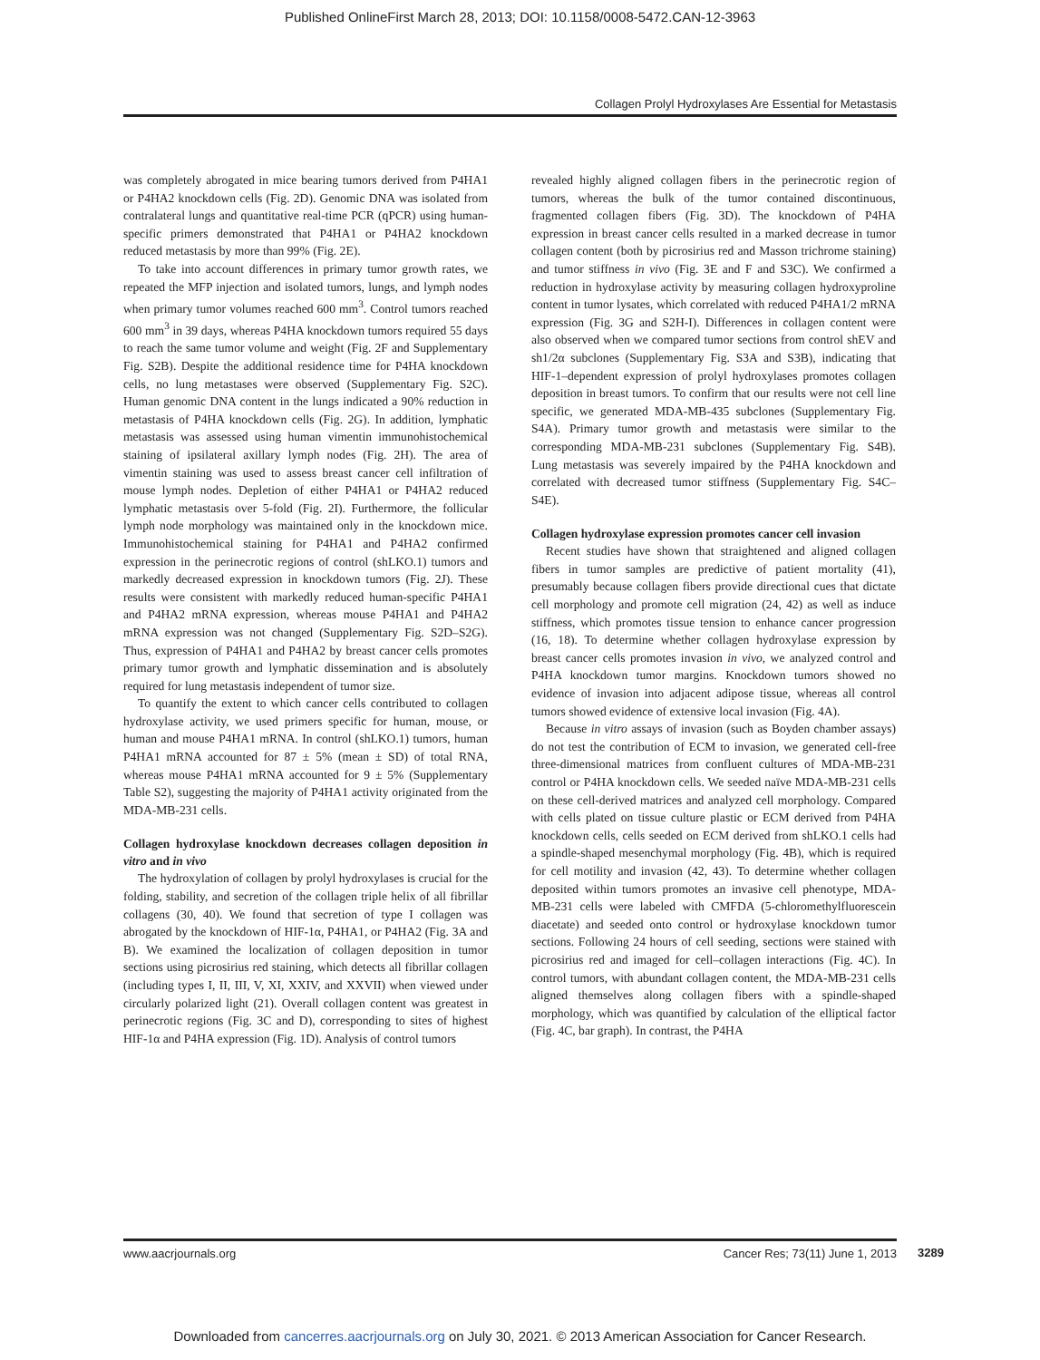Published OnlineFirst March 28, 2013; DOI: 10.1158/0008-5472.CAN-12-3963
Collagen Prolyl Hydroxylases Are Essential for Metastasis
was completely abrogated in mice bearing tumors derived from P4HA1 or P4HA2 knockdown cells (Fig. 2D). Genomic DNA was isolated from contralateral lungs and quantitative real-time PCR (qPCR) using human-specific primers demonstrated that P4HA1 or P4HA2 knockdown reduced metastasis by more than 99% (Fig. 2E).
To take into account differences in primary tumor growth rates, we repeated the MFP injection and isolated tumors, lungs, and lymph nodes when primary tumor volumes reached 600 mm<sup>3</sup>. Control tumors reached 600 mm<sup>3</sup> in 39 days, whereas P4HA knockdown tumors required 55 days to reach the same tumor volume and weight (Fig. 2F and Supplementary Fig. S2B). Despite the additional residence time for P4HA knockdown cells, no lung metastases were observed (Supplementary Fig. S2C). Human genomic DNA content in the lungs indicated a 90% reduction in metastasis of P4HA knockdown cells (Fig. 2G). In addition, lymphatic metastasis was assessed using human vimentin immunohistochemical staining of ipsilateral axillary lymph nodes (Fig. 2H). The area of vimentin staining was used to assess breast cancer cell infiltration of mouse lymph nodes. Depletion of either P4HA1 or P4HA2 reduced lymphatic metastasis over 5-fold (Fig. 2I). Furthermore, the follicular lymph node morphology was maintained only in the knockdown mice. Immunohistochemical staining for P4HA1 and P4HA2 confirmed expression in the perinecrotic regions of control (shLKO.1) tumors and markedly decreased expression in knockdown tumors (Fig. 2J). These results were consistent with markedly reduced human-specific P4HA1 and P4HA2 mRNA expression, whereas mouse P4HA1 and P4HA2 mRNA expression was not changed (Supplementary Fig. S2D–S2G). Thus, expression of P4HA1 and P4HA2 by breast cancer cells promotes primary tumor growth and lymphatic dissemination and is absolutely required for lung metastasis independent of tumor size.
To quantify the extent to which cancer cells contributed to collagen hydroxylase activity, we used primers specific for human, mouse, or human and mouse P4HA1 mRNA. In control (shLKO.1) tumors, human P4HA1 mRNA accounted for 87 ± 5% (mean ± SD) of total RNA, whereas mouse P4HA1 mRNA accounted for 9 ± 5% (Supplementary Table S2), suggesting the majority of P4HA1 activity originated from the MDA-MB-231 cells.
Collagen hydroxylase knockdown decreases collagen deposition in vitro and in vivo
The hydroxylation of collagen by prolyl hydroxylases is crucial for the folding, stability, and secretion of the collagen triple helix of all fibrillar collagens (30, 40). We found that secretion of type I collagen was abrogated by the knockdown of HIF-1α, P4HA1, or P4HA2 (Fig. 3A and B). We examined the localization of collagen deposition in tumor sections using picrosirius red staining, which detects all fibrillar collagen (including types I, II, III, V, XI, XXIV, and XXVII) when viewed under circularly polarized light (21). Overall collagen content was greatest in perinecrotic regions (Fig. 3C and D), corresponding to sites of highest HIF-1α and P4HA expression (Fig. 1D). Analysis of control tumors
revealed highly aligned collagen fibers in the perinecrotic region of tumors, whereas the bulk of the tumor contained discontinuous, fragmented collagen fibers (Fig. 3D). The knockdown of P4HA expression in breast cancer cells resulted in a marked decrease in tumor collagen content (both by picrosirius red and Masson trichrome staining) and tumor stiffness in vivo (Fig. 3E and F and S3C). We confirmed a reduction in hydroxylase activity by measuring collagen hydroxyproline content in tumor lysates, which correlated with reduced P4HA1/2 mRNA expression (Fig. 3G and S2H-I). Differences in collagen content were also observed when we compared tumor sections from control shEV and sh1/2α subclones (Supplementary Fig. S3A and S3B), indicating that HIF-1–dependent expression of prolyl hydroxylases promotes collagen deposition in breast tumors. To confirm that our results were not cell line specific, we generated MDA-MB-435 subclones (Supplementary Fig. S4A). Primary tumor growth and metastasis were similar to the corresponding MDA-MB-231 subclones (Supplementary Fig. S4B). Lung metastasis was severely impaired by the P4HA knockdown and correlated with decreased tumor stiffness (Supplementary Fig. S4C–S4E).
Collagen hydroxylase expression promotes cancer cell invasion
Recent studies have shown that straightened and aligned collagen fibers in tumor samples are predictive of patient mortality (41), presumably because collagen fibers provide directional cues that dictate cell morphology and promote cell migration (24, 42) as well as induce stiffness, which promotes tissue tension to enhance cancer progression (16, 18). To determine whether collagen hydroxylase expression by breast cancer cells promotes invasion in vivo, we analyzed control and P4HA knockdown tumor margins. Knockdown tumors showed no evidence of invasion into adjacent adipose tissue, whereas all control tumors showed evidence of extensive local invasion (Fig. 4A).
Because in vitro assays of invasion (such as Boyden chamber assays) do not test the contribution of ECM to invasion, we generated cell-free three-dimensional matrices from confluent cultures of MDA-MB-231 control or P4HA knockdown cells. We seeded naïve MDA-MB-231 cells on these cell-derived matrices and analyzed cell morphology. Compared with cells plated on tissue culture plastic or ECM derived from P4HA knockdown cells, cells seeded on ECM derived from shLKO.1 cells had a spindle-shaped mesenchymal morphology (Fig. 4B), which is required for cell motility and invasion (42, 43). To determine whether collagen deposited within tumors promotes an invasive cell phenotype, MDA-MB-231 cells were labeled with CMFDA (5-chloromethylfluorescein diacetate) and seeded onto control or hydroxylase knockdown tumor sections. Following 24 hours of cell seeding, sections were stained with picrosirius red and imaged for cell–collagen interactions (Fig. 4C). In control tumors, with abundant collagen content, the MDA-MB-231 cells aligned themselves along collagen fibers with a spindle-shaped morphology, which was quantified by calculation of the elliptical factor (Fig. 4C, bar graph). In contrast, the P4HA
www.aacrjournals.org Cancer Res; 73(11) June 1, 2013
3289
Downloaded from cancerres.aacrjournals.org on July 30, 2021. © 2013 American Association for Cancer Research.